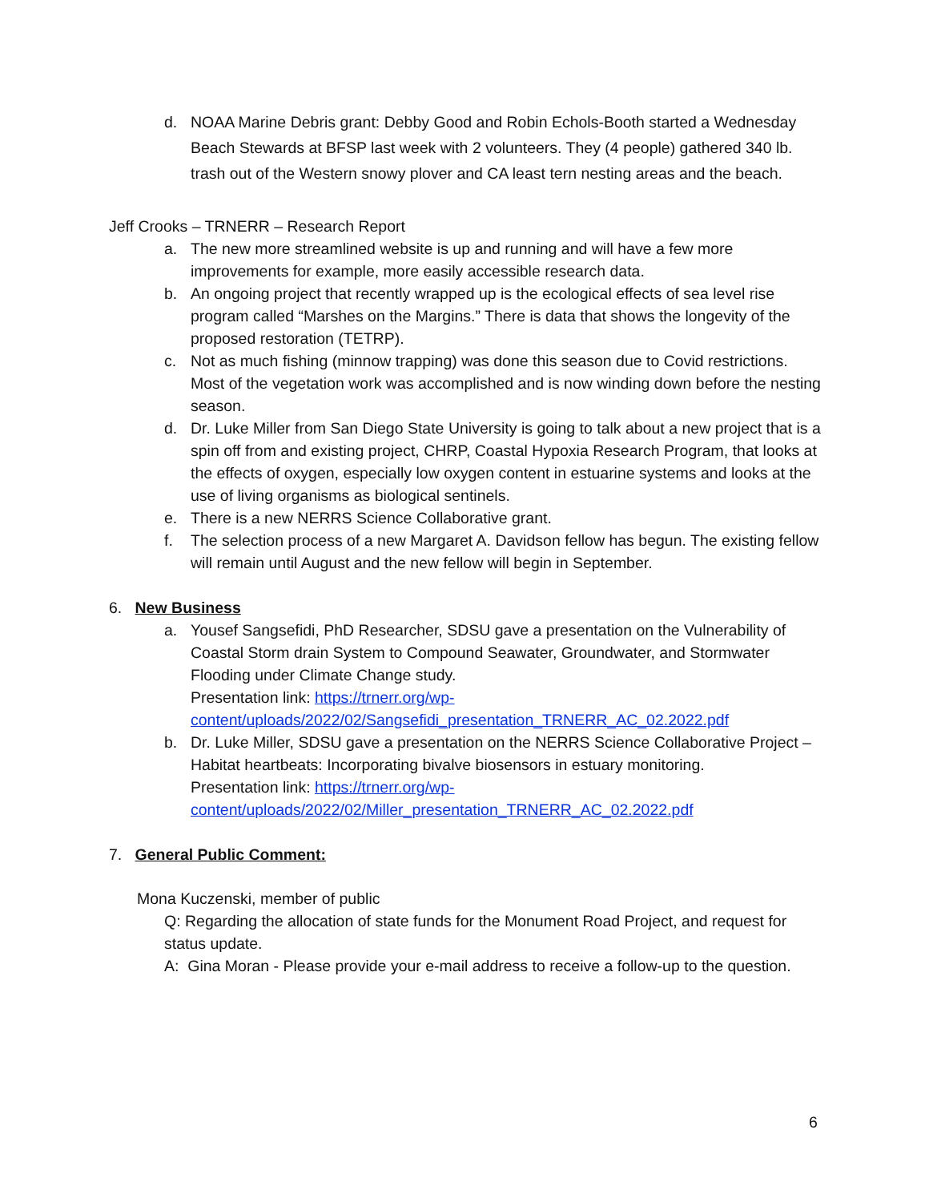d. NOAA Marine Debris grant: Debby Good and Robin Echols-Booth started a Wednesday Beach Stewards at BFSP last week with 2 volunteers. They (4 people) gathered 340 lb. trash out of the Western snowy plover and CA least tern nesting areas and the beach.
Jeff Crooks – TRNERR – Research Report
a. The new more streamlined website is up and running and will have a few more improvements for example, more easily accessible research data.
b. An ongoing project that recently wrapped up is the ecological effects of sea level rise program called “Marshes on the Margins.” There is data that shows the longevity of the proposed restoration (TETRP).
c. Not as much fishing (minnow trapping) was done this season due to Covid restrictions. Most of the vegetation work was accomplished and is now winding down before the nesting season.
d. Dr. Luke Miller from San Diego State University is going to talk about a new project that is a spin off from and existing project, CHRP, Coastal Hypoxia Research Program, that looks at the effects of oxygen, especially low oxygen content in estuarine systems and looks at the use of living organisms as biological sentinels.
e. There is a new NERRS Science Collaborative grant.
f. The selection process of a new Margaret A. Davidson fellow has begun. The existing fellow will remain until August and the new fellow will begin in September.
6. New Business
a. Yousef Sangsefidi, PhD Researcher, SDSU gave a presentation on the Vulnerability of Coastal Storm drain System to Compound Seawater, Groundwater, and Stormwater Flooding under Climate Change study.
Presentation link: https://trnerr.org/wp-content/uploads/2022/02/Sangsefidi_presentation_TRNERR_AC_02.2022.pdf
b. Dr. Luke Miller, SDSU gave a presentation on the NERRS Science Collaborative Project – Habitat heartbeats: Incorporating bivalve biosensors in estuary monitoring.
Presentation link: https://trnerr.org/wp-content/uploads/2022/02/Miller_presentation_TRNERR_AC_02.2022.pdf
7. General Public Comment:
Mona Kuczenski, member of public
Q: Regarding the allocation of state funds for the Monument Road Project, and request for status update.
A: Gina Moran - Please provide your e-mail address to receive a follow-up to the question.
6